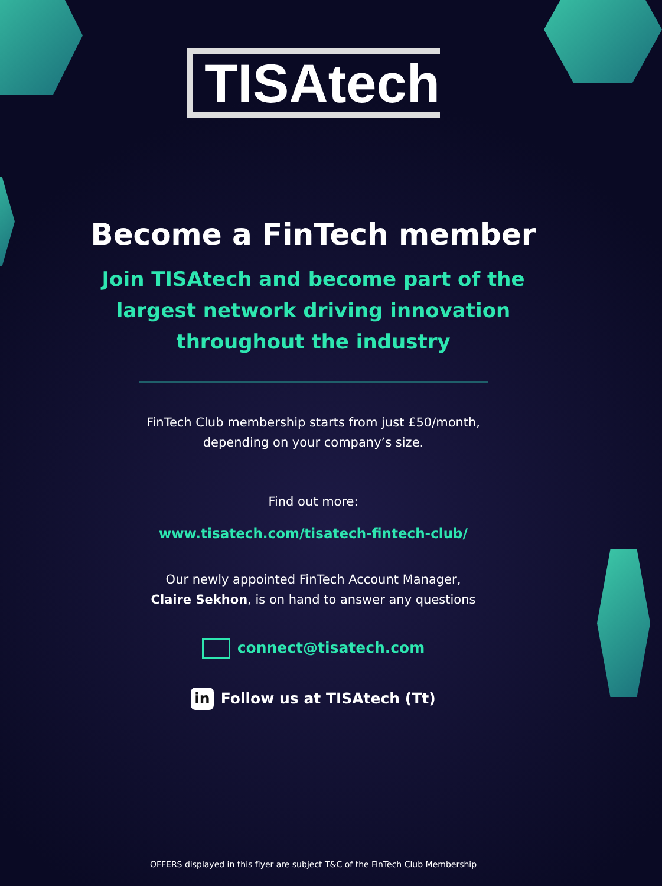TISAtech
Become a FinTech member
Join TISAtech and become part of the
largest network driving innovation
throughout the industry
FinTech Club membership starts from just £50/month,
depending on your company’s size.
Find out more:
www.tisatech.com/tisatech-fintech-club/
Our newly appointed FinTech Account Manager,
Claire Sekhon, is on hand to answer any questions
connect@tisatech.com
in Follow us at TISAtech (Tt)
OFFERS displayed in this flyer are subject T&C of the FinTech Club Membership